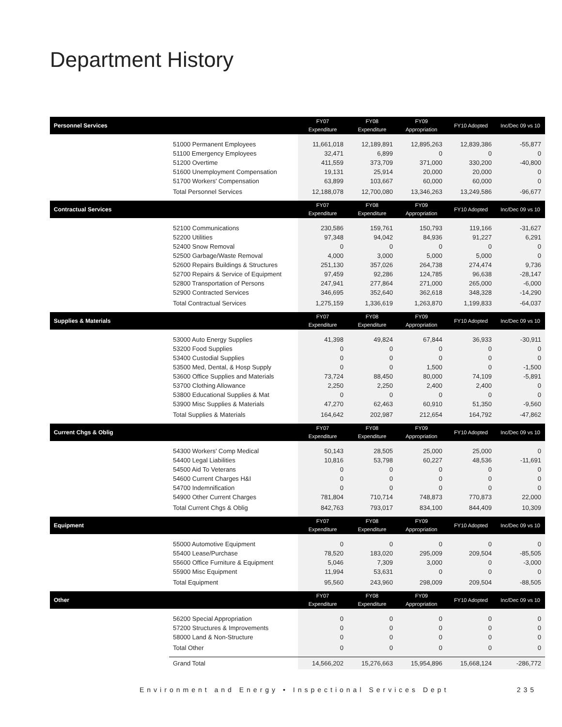Department History
| Personnel Services | | FY07 Expenditure | FY08 Expenditure | FY09 Appropriation | FY10 Adopted | Inc/Dec 09 vs 10 |
| --- | --- | --- | --- | --- | --- | --- |
| | 51000 Permanent Employees | 11,661,018 | 12,189,891 | 12,895,263 | 12,839,386 | -55,877 |
| | 51100 Emergency Employees | 32,471 | 6,899 | 0 | 0 | 0 |
| | 51200 Overtime | 411,559 | 373,709 | 371,000 | 330,200 | -40,800 |
| | 51600 Unemployment Compensation | 19,131 | 25,914 | 20,000 | 20,000 | 0 |
| | 51700 Workers' Compensation | 63,899 | 103,667 | 60,000 | 60,000 | 0 |
| | Total Personnel Services | 12,188,078 | 12,700,080 | 13,346,263 | 13,249,586 | -96,677 |
| Contractual Services | | FY07 Expenditure | FY08 Expenditure | FY09 Appropriation | FY10 Adopted | Inc/Dec 09 vs 10 |
| | 52100 Communications | 230,586 | 159,761 | 150,793 | 119,166 | -31,627 |
| | 52200 Utilities | 97,348 | 94,042 | 84,936 | 91,227 | 6,291 |
| | 52400 Snow Removal | 0 | 0 | 0 | 0 | 0 |
| | 52500 Garbage/Waste Removal | 4,000 | 3,000 | 5,000 | 5,000 | 0 |
| | 52600 Repairs Buildings & Structures | 251,130 | 357,026 | 264,738 | 274,474 | 9,736 |
| | 52700 Repairs & Service of Equipment | 97,459 | 92,286 | 124,785 | 96,638 | -28,147 |
| | 52800 Transportation of Persons | 247,941 | 277,864 | 271,000 | 265,000 | -6,000 |
| | 52900 Contracted Services | 346,695 | 352,640 | 362,618 | 348,328 | -14,290 |
| | Total Contractual Services | 1,275,159 | 1,336,619 | 1,263,870 | 1,199,833 | -64,037 |
| Supplies & Materials | | FY07 Expenditure | FY08 Expenditure | FY09 Appropriation | FY10 Adopted | Inc/Dec 09 vs 10 |
| | 53000 Auto Energy Supplies | 41,398 | 49,824 | 67,844 | 36,933 | -30,911 |
| | 53200 Food Supplies | 0 | 0 | 0 | 0 | 0 |
| | 53400 Custodial Supplies | 0 | 0 | 0 | 0 | 0 |
| | 53500 Med, Dental, & Hosp Supply | 0 | 0 | 1,500 | 0 | -1,500 |
| | 53600 Office Supplies and Materials | 73,724 | 88,450 | 80,000 | 74,109 | -5,891 |
| | 53700 Clothing Allowance | 2,250 | 2,250 | 2,400 | 2,400 | 0 |
| | 53800 Educational Supplies & Mat | 0 | 0 | 0 | 0 | 0 |
| | 53900 Misc Supplies & Materials | 47,270 | 62,463 | 60,910 | 51,350 | -9,560 |
| | Total Supplies & Materials | 164,642 | 202,987 | 212,654 | 164,792 | -47,862 |
| Current Chgs & Oblig | | FY07 Expenditure | FY08 Expenditure | FY09 Appropriation | FY10 Adopted | Inc/Dec 09 vs 10 |
| | 54300 Workers' Comp Medical | 50,143 | 28,505 | 25,000 | 25,000 | 0 |
| | 54400 Legal Liabilities | 10,816 | 53,798 | 60,227 | 48,536 | -11,691 |
| | 54500 Aid To Veterans | 0 | 0 | 0 | 0 | 0 |
| | 54600 Current Charges H&I | 0 | 0 | 0 | 0 | 0 |
| | 54700 Indemnification | 0 | 0 | 0 | 0 | 0 |
| | 54900 Other Current Charges | 781,804 | 710,714 | 748,873 | 770,873 | 22,000 |
| | Total Current Chgs & Oblig | 842,763 | 793,017 | 834,100 | 844,409 | 10,309 |
| Equipment | | FY07 Expenditure | FY08 Expenditure | FY09 Appropriation | FY10 Adopted | Inc/Dec 09 vs 10 |
| | 55000 Automotive Equipment | 0 | 0 | 0 | 0 | 0 |
| | 55400 Lease/Purchase | 78,520 | 183,020 | 295,009 | 209,504 | -85,505 |
| | 55600 Office Furniture & Equipment | 5,046 | 7,309 | 3,000 | 0 | -3,000 |
| | 55900 Misc Equipment | 11,994 | 53,631 | 0 | 0 | 0 |
| | Total Equipment | 95,560 | 243,960 | 298,009 | 209,504 | -88,505 |
| Other | | FY07 Expenditure | FY08 Expenditure | FY09 Appropriation | FY10 Adopted | Inc/Dec 09 vs 10 |
| | 56200 Special Appropriation | 0 | 0 | 0 | 0 | 0 |
| | 57200 Structures & Improvements | 0 | 0 | 0 | 0 | 0 |
| | 58000 Land & Non-Structure | 0 | 0 | 0 | 0 | 0 |
| | Total Other | 0 | 0 | 0 | 0 | 0 |
| | Grand Total | 14,566,202 | 15,276,663 | 15,954,896 | 15,668,124 | -286,772 |
Environment and Energy • Inspectional Services Dept 235